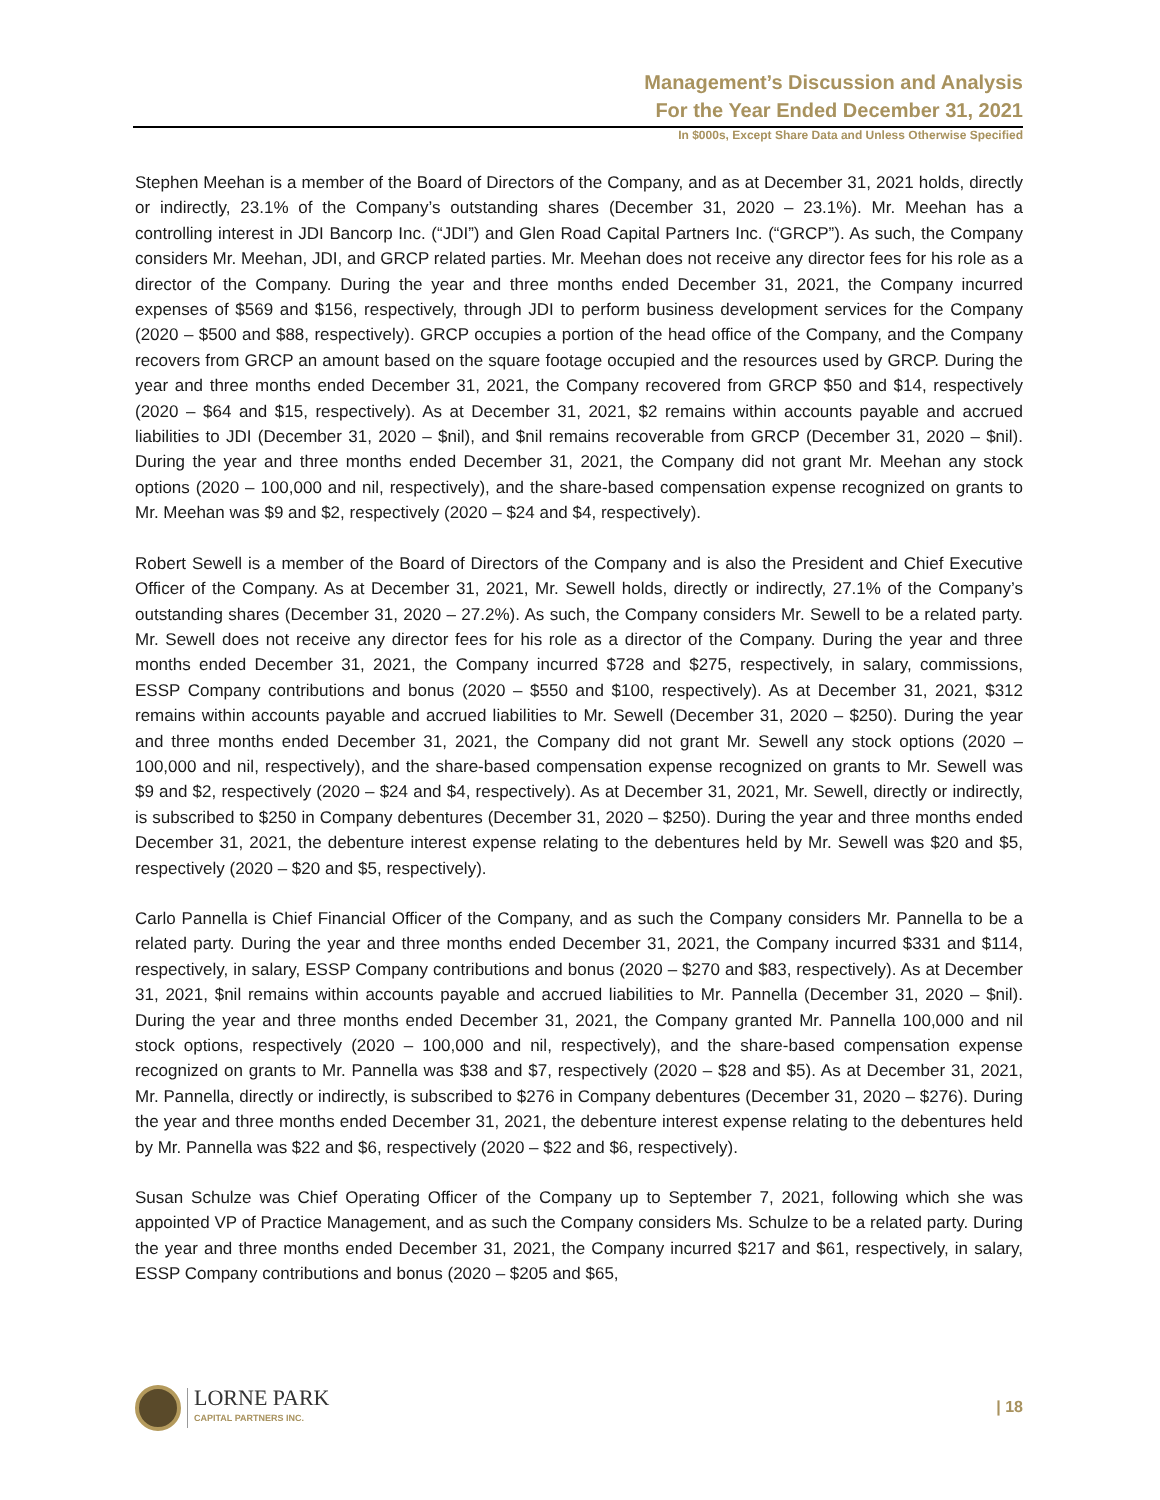Management’s Discussion and Analysis
For the Year Ended December 31, 2021
In $000s, Except Share Data and Unless Otherwise Specified
Stephen Meehan is a member of the Board of Directors of the Company, and as at December 31, 2021 holds, directly or indirectly, 23.1% of the Company’s outstanding shares (December 31, 2020 – 23.1%). Mr. Meehan has a controlling interest in JDI Bancorp Inc. (“JDI”) and Glen Road Capital Partners Inc. (“GRCP”). As such, the Company considers Mr. Meehan, JDI, and GRCP related parties. Mr. Meehan does not receive any director fees for his role as a director of the Company. During the year and three months ended December 31, 2021, the Company incurred expenses of $569 and $156, respectively, through JDI to perform business development services for the Company (2020 – $500 and $88, respectively). GRCP occupies a portion of the head office of the Company, and the Company recovers from GRCP an amount based on the square footage occupied and the resources used by GRCP. During the year and three months ended December 31, 2021, the Company recovered from GRCP $50 and $14, respectively (2020 – $64 and $15, respectively). As at December 31, 2021, $2 remains within accounts payable and accrued liabilities to JDI (December 31, 2020 – $nil), and $nil remains recoverable from GRCP (December 31, 2020 – $nil). During the year and three months ended December 31, 2021, the Company did not grant Mr. Meehan any stock options (2020 – 100,000 and nil, respectively), and the share-based compensation expense recognized on grants to Mr. Meehan was $9 and $2, respectively (2020 – $24 and $4, respectively).
Robert Sewell is a member of the Board of Directors of the Company and is also the President and Chief Executive Officer of the Company. As at December 31, 2021, Mr. Sewell holds, directly or indirectly, 27.1% of the Company’s outstanding shares (December 31, 2020 – 27.2%). As such, the Company considers Mr. Sewell to be a related party. Mr. Sewell does not receive any director fees for his role as a director of the Company. During the year and three months ended December 31, 2021, the Company incurred $728 and $275, respectively, in salary, commissions, ESSP Company contributions and bonus (2020 – $550 and $100, respectively). As at December 31, 2021, $312 remains within accounts payable and accrued liabilities to Mr. Sewell (December 31, 2020 – $250). During the year and three months ended December 31, 2021, the Company did not grant Mr. Sewell any stock options (2020 – 100,000 and nil, respectively), and the share-based compensation expense recognized on grants to Mr. Sewell was $9 and $2, respectively (2020 – $24 and $4, respectively). As at December 31, 2021, Mr. Sewell, directly or indirectly, is subscribed to $250 in Company debentures (December 31, 2020 – $250). During the year and three months ended December 31, 2021, the debenture interest expense relating to the debentures held by Mr. Sewell was $20 and $5, respectively (2020 – $20 and $5, respectively).
Carlo Pannella is Chief Financial Officer of the Company, and as such the Company considers Mr. Pannella to be a related party. During the year and three months ended December 31, 2021, the Company incurred $331 and $114, respectively, in salary, ESSP Company contributions and bonus (2020 – $270 and $83, respectively). As at December 31, 2021, $nil remains within accounts payable and accrued liabilities to Mr. Pannella (December 31, 2020 – $nil). During the year and three months ended December 31, 2021, the Company granted Mr. Pannella 100,000 and nil stock options, respectively (2020 – 100,000 and nil, respectively), and the share-based compensation expense recognized on grants to Mr. Pannella was $38 and $7, respectively (2020 – $28 and $5). As at December 31, 2021, Mr. Pannella, directly or indirectly, is subscribed to $276 in Company debentures (December 31, 2020 – $276). During the year and three months ended December 31, 2021, the debenture interest expense relating to the debentures held by Mr. Pannella was $22 and $6, respectively (2020 – $22 and $6, respectively).
Susan Schulze was Chief Operating Officer of the Company up to September 7, 2021, following which she was appointed VP of Practice Management, and as such the Company considers Ms. Schulze to be a related party. During the year and three months ended December 31, 2021, the Company incurred $217 and $61, respectively, in salary, ESSP Company contributions and bonus (2020 – $205 and $65,
LORNE PARK
CAPITAL PARTNERS INC.
| 18